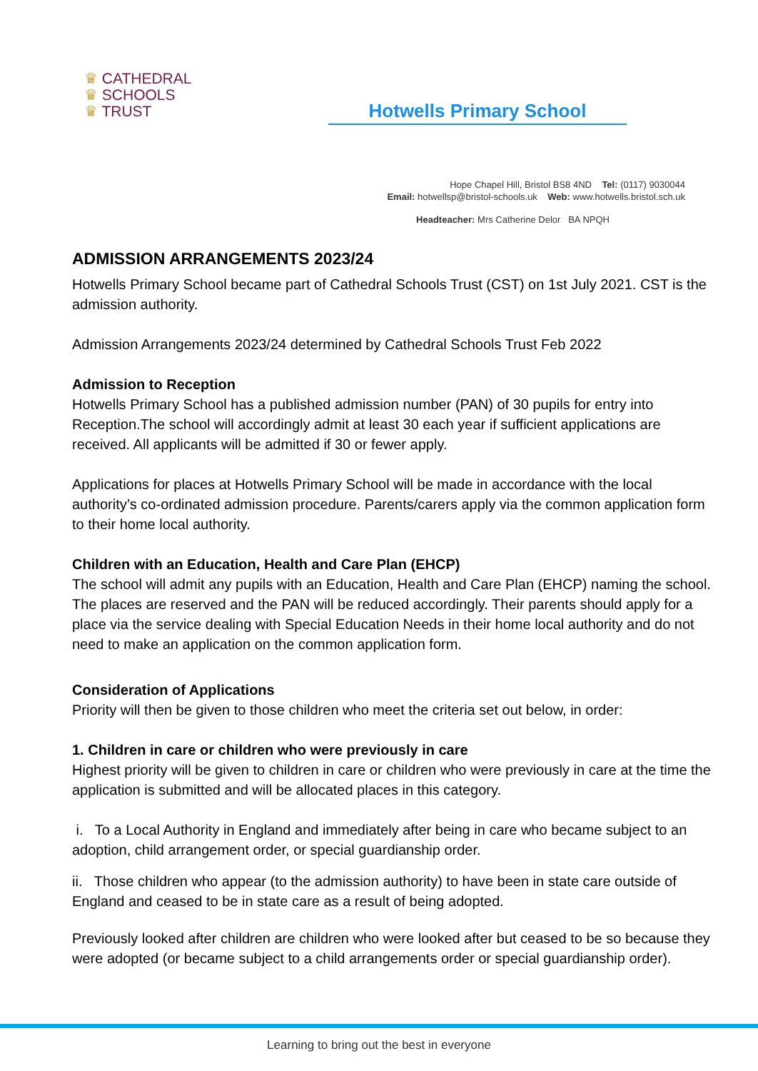♛ CATHEDRAL
♛ SCHOOLS
♛ TRUST
Hotwells Primary School
Hope Chapel Hill, Bristol BS8 4ND Tel: (0117) 9030044
Email: hotwellsp@bristol-schools.uk Web: www.hotwells.bristol.sch.uk
Headteacher: Mrs Catherine Delor BA NPQH
ADMISSION ARRANGEMENTS 2023/24
Hotwells Primary School became part of Cathedral Schools Trust (CST) on 1st July 2021. CST is the admission authority.
Admission Arrangements 2023/24 determined by Cathedral Schools Trust Feb 2022
Admission to Reception
Hotwells Primary School has a published admission number (PAN) of 30 pupils for entry into Reception.The school will accordingly admit at least 30 each year if sufficient applications are received. All applicants will be admitted if 30 or fewer apply.
Applications for places at Hotwells Primary School will be made in accordance with the local authority’s co-ordinated admission procedure. Parents/carers apply via the common application form to their home local authority.
Children with an Education, Health and Care Plan (EHCP)
The school will admit any pupils with an Education, Health and Care Plan (EHCP) naming the school. The places are reserved and the PAN will be reduced accordingly. Their parents should apply for a place via the service dealing with Special Education Needs in their home local authority and do not need to make an application on the common application form.
Consideration of Applications
Priority will then be given to those children who meet the criteria set out below, in order:
1. Children in care or children who were previously in care
Highest priority will be given to children in care or children who were previously in care at the time the application is submitted and will be allocated places in this category.
i. To a Local Authority in England and immediately after being in care who became subject to an adoption, child arrangement order, or special guardianship order.
ii. Those children who appear (to the admission authority) to have been in state care outside of England and ceased to be in state care as a result of being adopted.
Previously looked after children are children who were looked after but ceased to be so because they were adopted (or became subject to a child arrangements order or special guardianship order).
Learning to bring out the best in everyone